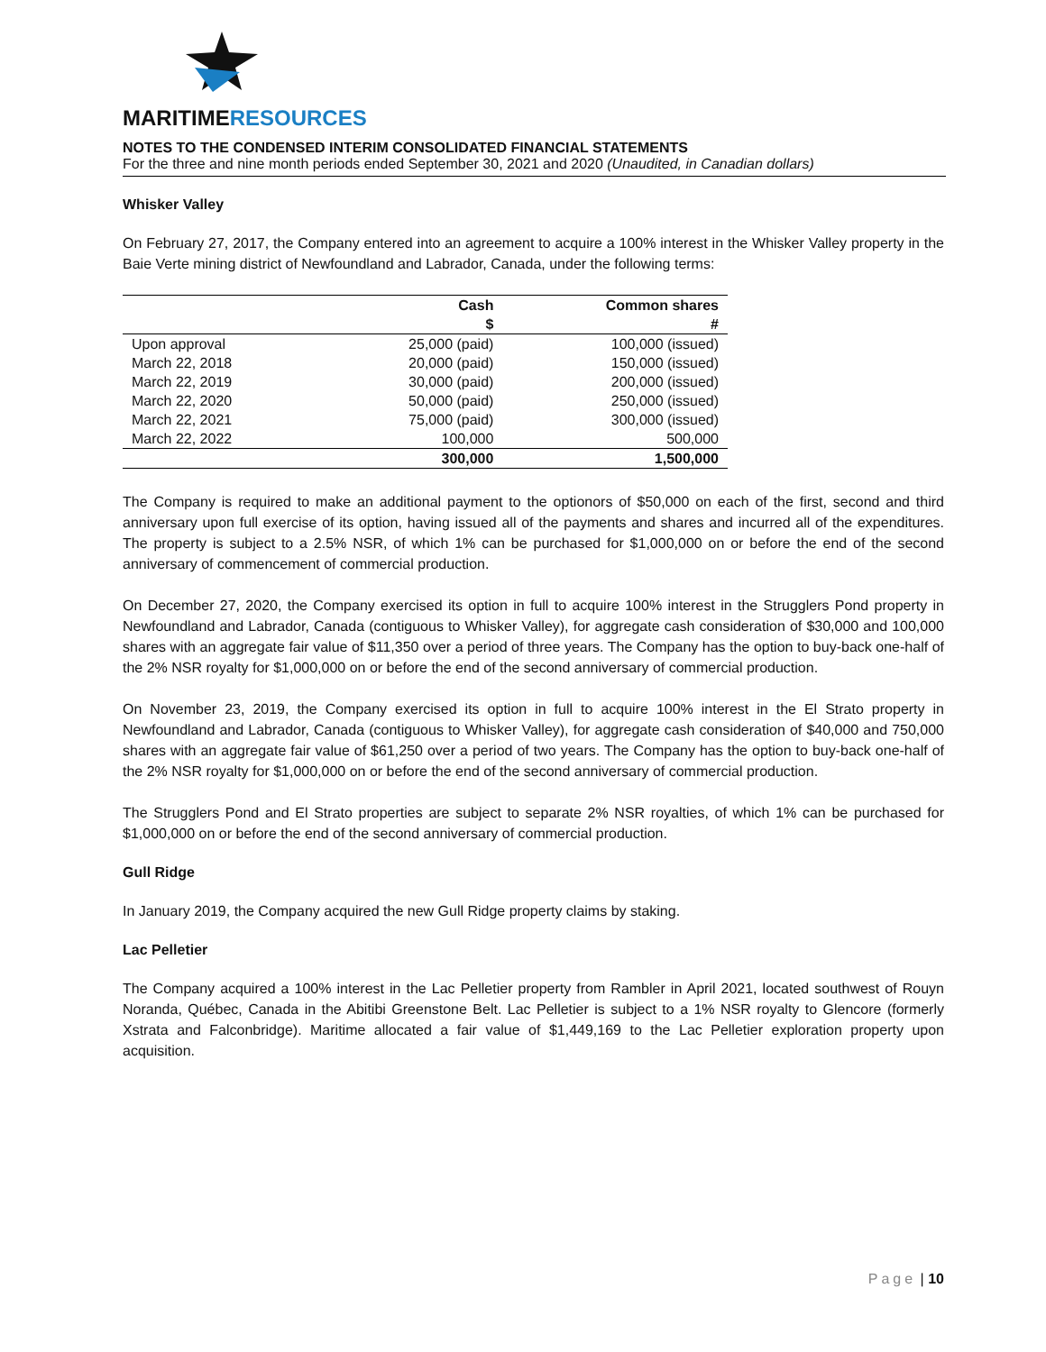MARITIMERESOURCES
NOTES TO THE CONDENSED INTERIM CONSOLIDATED FINANCIAL STATEMENTS
For the three and nine month periods ended September 30, 2021 and 2020 (Unaudited, in Canadian dollars)
Whisker Valley
On February 27, 2017, the Company entered into an agreement to acquire a 100% interest in the Whisker Valley property in the Baie Verte mining district of Newfoundland and Labrador, Canada, under the following terms:
| | Cash | Common shares |
| --- | --- | --- |
| | $ | # |
| Upon approval | 25,000 (paid) | 100,000 (issued) |
| March 22, 2018 | 20,000 (paid) | 150,000 (issued) |
| March 22, 2019 | 30,000 (paid) | 200,000 (issued) |
| March 22, 2020 | 50,000 (paid) | 250,000 (issued) |
| March 22, 2021 | 75,000 (paid) | 300,000 (issued) |
| March 22, 2022 | 100,000 | 500,000 |
| | 300,000 | 1,500,000 |
The Company is required to make an additional payment to the optionors of $50,000 on each of the first, second and third anniversary upon full exercise of its option, having issued all of the payments and shares and incurred all of the expenditures. The property is subject to a 2.5% NSR, of which 1% can be purchased for $1,000,000 on or before the end of the second anniversary of commencement of commercial production.
On December 27, 2020, the Company exercised its option in full to acquire 100% interest in the Strugglers Pond property in Newfoundland and Labrador, Canada (contiguous to Whisker Valley), for aggregate cash consideration of $30,000 and 100,000 shares with an aggregate fair value of $11,350 over a period of three years. The Company has the option to buy-back one-half of the 2% NSR royalty for $1,000,000 on or before the end of the second anniversary of commercial production.
On November 23, 2019, the Company exercised its option in full to acquire 100% interest in the El Strato property in Newfoundland and Labrador, Canada (contiguous to Whisker Valley), for aggregate cash consideration of $40,000 and 750,000 shares with an aggregate fair value of $61,250 over a period of two years. The Company has the option to buy-back one-half of the 2% NSR royalty for $1,000,000 on or before the end of the second anniversary of commercial production.
The Strugglers Pond and El Strato properties are subject to separate 2% NSR royalties, of which 1% can be purchased for $1,000,000 on or before the end of the second anniversary of commercial production.
Gull Ridge
In January 2019, the Company acquired the new Gull Ridge property claims by staking.
Lac Pelletier
The Company acquired a 100% interest in the Lac Pelletier property from Rambler in April 2021, located southwest of Rouyn Noranda, Québec, Canada in the Abitibi Greenstone Belt. Lac Pelletier is subject to a 1% NSR royalty to Glencore (formerly Xstrata and Falconbridge). Maritime allocated a fair value of $1,449,169 to the Lac Pelletier exploration property upon acquisition.
Page | 10